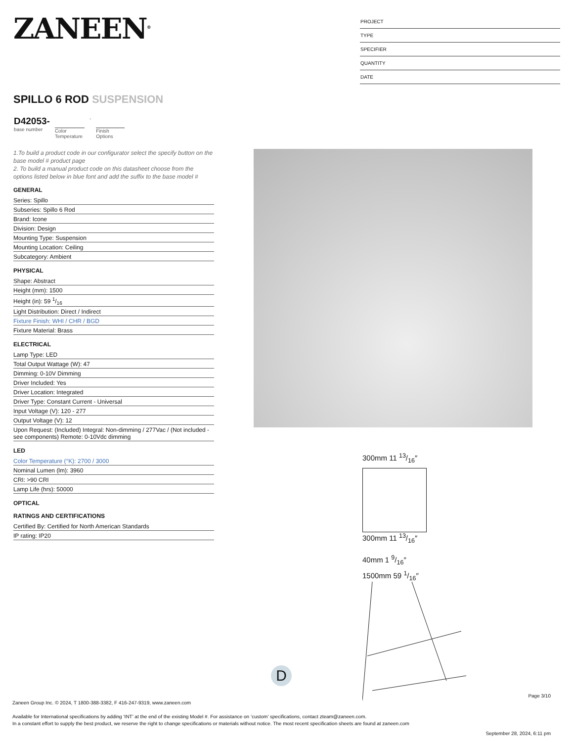ZANEEN<sup>®</sup>
PROJECT
TYPE
SPECIFIER
QUANTITY
DATE
SPILLO 6 ROD SUSPENSION
D42053-
base number
Color Temperature
-
Finish Options
1.To build a product code in our configurator select the specify button on the base model # product page
2. To build a manual product code on this datasheet choose from the options listed below in blue font and add the suffix to the base model #
GENERAL
| Series: Spillo |
| Subseries: Spillo 6 Rod |
| Brand: Icone |
| Division: Design |
| Mounting Type: Suspension |
| Mounting Location: Ceiling |
| Subcategory: Ambient |
PHYSICAL
| Shape: Abstract |
| Height (mm): 1500 |
| Height (in): 59 1/16 |
| Light Distribution: Direct / Indirect |
| Fixture Finish: WHI / CHR / BGD |
| Fixture Material: Brass |
ELECTRICAL
| Lamp Type: LED |
| Total Output Wattage (W): 47 |
| Dimming: 0-10V Dimming |
| Driver Included: Yes |
| Driver Location: Integrated |
| Driver Type: Constant Current - Universal |
| Input Voltage (V): 120 - 277 |
| Output Voltage (V): 12 |
| Upon Request: (Included) Integral: Non-dimming / 277Vac / (Not included - see components) Remote: 0-10Vdc dimming |
LED
| Color Temperature (°K): 2700 / 3000 |
| Nominal Lumen (lm): 3960 |
| CRI: >90 CRI |
| Lamp Life (hrs): 50000 |
OPTICAL
RATINGS AND CERTIFICATIONS
| Certified By: Certified for North American Standards |
| IP rating: IP20 |
300mm 11 13/16″
300mm 11 13/16″
40mm 1 9/16″
1500mm 59 1/16″
D
Page 3/10
Zaneen Group Inc. © 2024, T 1800-388-3382, F 416-247-9319, www.zaneen.com
Available for International specifications by adding ‘INT’ at the end of the existing Model #. For assistance on ‘custom’ specifications, contact zteam@zaneen.com.
In a constant effort to supply the best product, we reserve the right to change specifications or materials without notice. The most recent specification sheets are found at zaneen.com
September 28, 2024, 6:11 pm